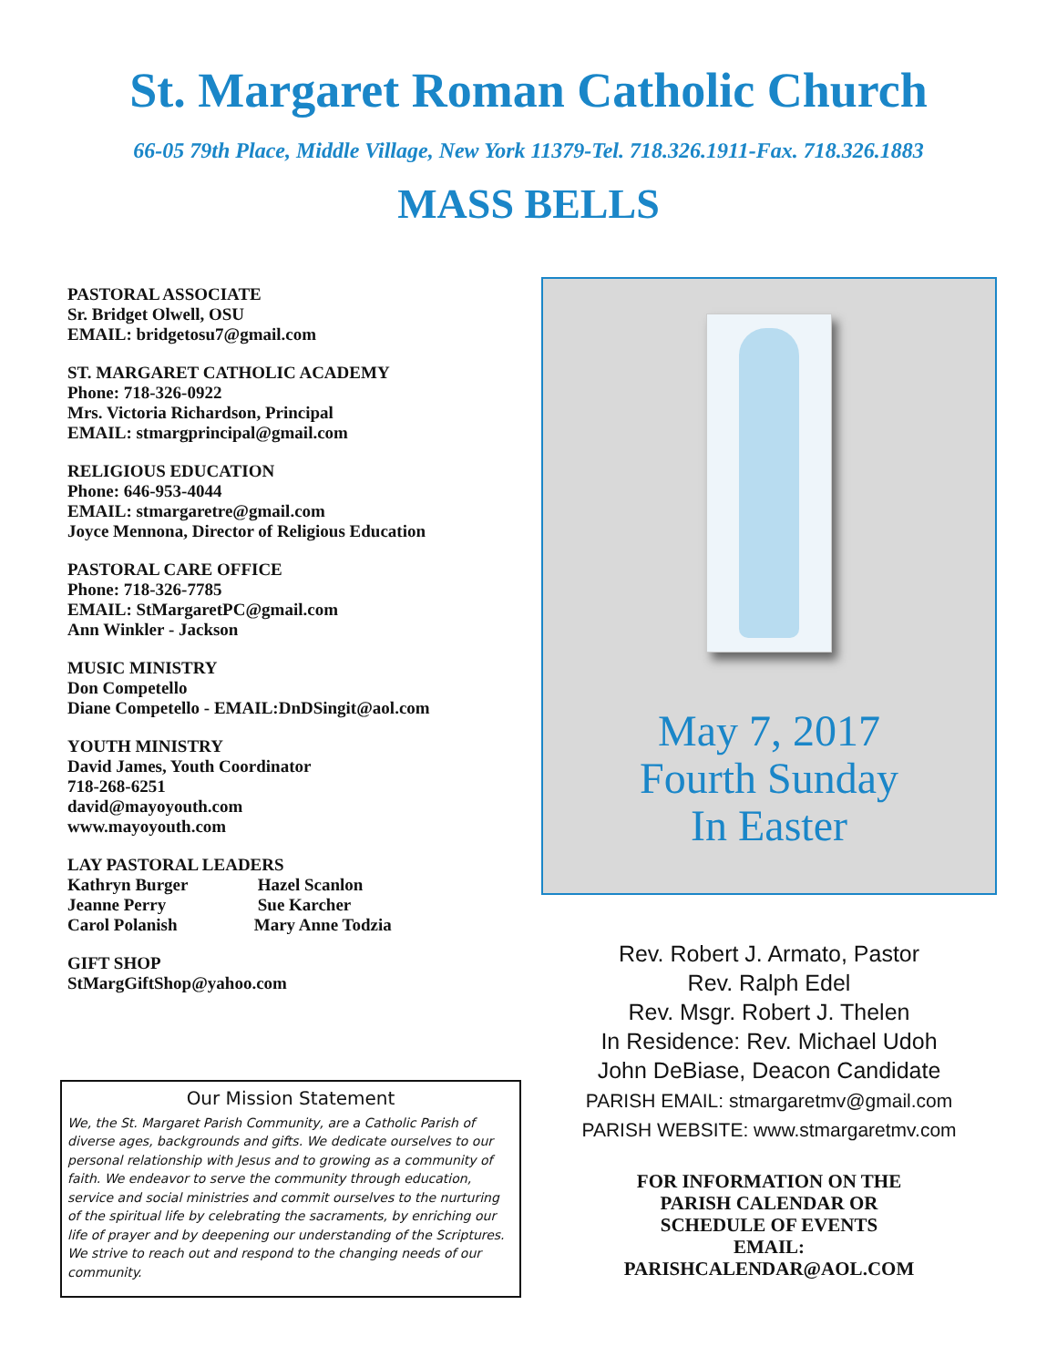St. Margaret Roman Catholic Church
66-05 79th Place, Middle Village, New York 11379-Tel. 718.326.1911-Fax. 718.326.1883
MASS BELLS
PASTORAL ASSOCIATE
Sr. Bridget Olwell, OSU
EMAIL: bridgetosu7@gmail.com
ST. MARGARET CATHOLIC ACADEMY
Phone: 718-326-0922
Mrs. Victoria Richardson, Principal
EMAIL: stmargprincipal@gmail.com
RELIGIOUS EDUCATION
Phone: 646-953-4044
EMAIL: stmargaretre@gmail.com
Joyce Mennona, Director of Religious Education
PASTORAL CARE OFFICE
Phone: 718-326-7785
EMAIL: StMargaretPC@gmail.com
Ann Winkler - Jackson
MUSIC MINISTRY
Don Competello
Diane Competello - EMAIL:DnDSingit@aol.com
YOUTH MINISTRY
David James, Youth Coordinator
718-268-6251
david@mayoyouth.com
www.mayoyouth.com
LAY PASTORAL LEADERS
Kathryn Burger Hazel Scanlon
Jeanne Perry Sue Karcher
Carol Polanish Mary Anne Todzia
GIFT SHOP
StMargGiftShop@yahoo.com
Our Mission Statement
We, the St. Margaret Parish Community, are a Catholic Parish of diverse ages, backgrounds and gifts. We dedicate ourselves to our personal relationship with Jesus and to growing as a community of faith. We endeavor to serve the community through education, service and social ministries and commit ourselves to the nurturing of the spiritual life by celebrating the sacraments, by enriching our life of prayer and by deepening our understanding of the Scriptures. We strive to reach out and respond to the changing needs of our community.
May 7, 2017
Fourth Sunday
In Easter
Rev. Robert J. Armato, Pastor
Rev. Ralph Edel
Rev. Msgr. Robert J. Thelen
In Residence: Rev. Michael Udoh
John DeBiase, Deacon Candidate
PARISH EMAIL: stmargaretmv@gmail.com
PARISH WEBSITE: www.stmargaretmv.com
FOR INFORMATION ON THE
PARISH CALENDAR OR
SCHEDULE OF EVENTS
EMAIL:
PARISHCALENDAR@AOL.COM